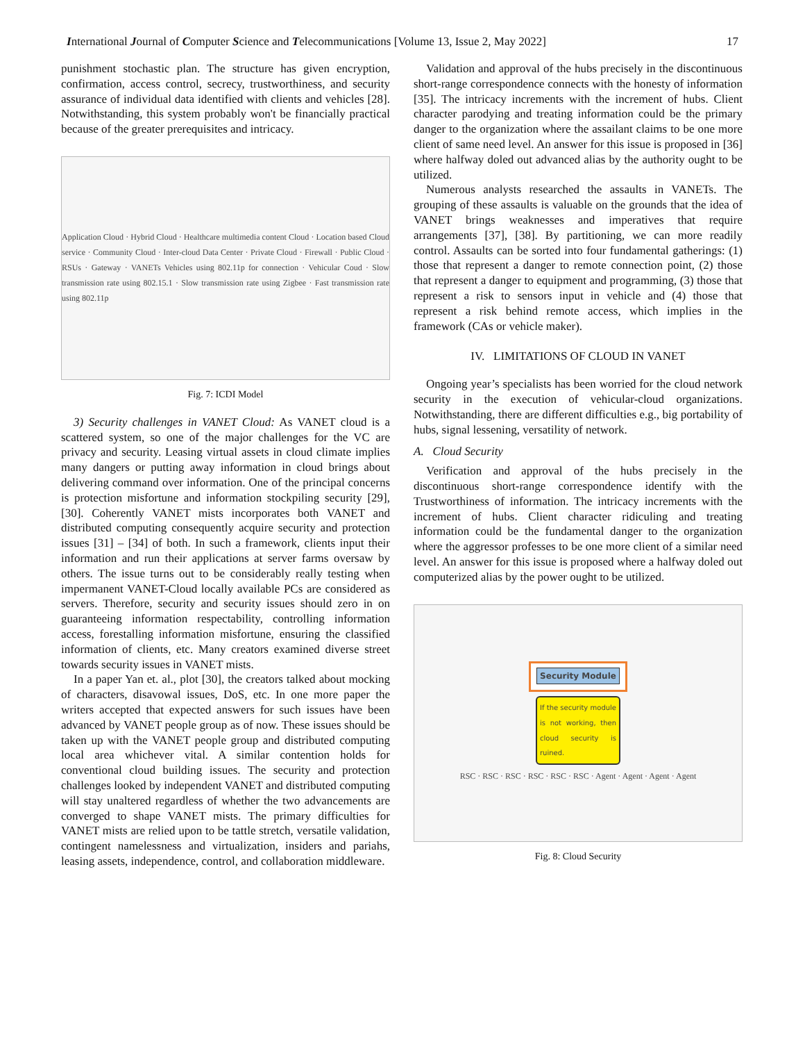International Journal of Computer Science and Telecommunications [Volume 13, Issue 2, May 2022] 17
punishment stochastic plan. The structure has given encryption, confirmation, access control, secrecy, trustworthiness, and security assurance of individual data identified with clients and vehicles [28]. Notwithstanding, this system probably won't be financially practical because of the greater prerequisites and intricacy.
Application Cloud · Hybrid Cloud · Healthcare multimedia content Cloud · Location based Cloud service · Community Cloud · Inter-cloud Data Center · Private Cloud · Firewall · Public Cloud · RSUs · Gateway · VANETs Vehicles using 802.11p for connection · Vehicular Coud · Slow transmission rate using 802.15.1 · Slow transmission rate using Zigbee · Fast transmission rate using 802.11p
Fig. 7: ICDI Model
3) Security challenges in VANET Cloud: As VANET cloud is a scattered system, so one of the major challenges for the VC are privacy and security. Leasing virtual assets in cloud climate implies many dangers or putting away information in cloud brings about delivering command over information. One of the principal concerns is protection misfortune and information stockpiling security [29], [30]. Coherently VANET mists incorporates both VANET and distributed computing consequently acquire security and protection issues [31] – [34] of both. In such a framework, clients input their information and run their applications at server farms oversaw by others. The issue turns out to be considerably really testing when impermanent VANET-Cloud locally available PCs are considered as servers. Therefore, security and security issues should zero in on guaranteeing information respectability, controlling information access, forestalling information misfortune, ensuring the classified information of clients, etc. Many creators examined diverse street towards security issues in VANET mists.
In a paper Yan et. al., plot [30], the creators talked about mocking of characters, disavowal issues, DoS, etc. In one more paper the writers accepted that expected answers for such issues have been advanced by VANET people group as of now. These issues should be taken up with the VANET people group and distributed computing local area whichever vital. A similar contention holds for conventional cloud building issues. The security and protection challenges looked by independent VANET and distributed computing will stay unaltered regardless of whether the two advancements are converged to shape VANET mists. The primary difficulties for VANET mists are relied upon to be tattle stretch, versatile validation, contingent namelessness and virtualization, insiders and pariahs, leasing assets, independence, control, and collaboration middleware.
Validation and approval of the hubs precisely in the discontinuous short-range correspondence connects with the honesty of information [35]. The intricacy increments with the increment of hubs. Client character parodying and treating information could be the primary danger to the organization where the assailant claims to be one more client of same need level. An answer for this issue is proposed in [36] where halfway doled out advanced alias by the authority ought to be utilized.
Numerous analysts researched the assaults in VANETs. The grouping of these assaults is valuable on the grounds that the idea of VANET brings weaknesses and imperatives that require arrangements [37], [38]. By partitioning, we can more readily control. Assaults can be sorted into four fundamental gatherings: (1) those that represent a danger to remote connection point, (2) those that represent a danger to equipment and programming, (3) those that represent a risk to sensors input in vehicle and (4) those that represent a risk behind remote access, which implies in the framework (CAs or vehicle maker).
IV. LIMITATIONS OF CLOUD IN VANET
Ongoing year’s specialists has been worried for the cloud network security in the execution of vehicular-cloud organizations. Notwithstanding, there are different difficulties e.g., big portability of hubs, signal lessening, versatility of network.
A. Cloud Security
Verification and approval of the hubs precisely in the discontinuous short-range correspondence identify with the Trustworthiness of information. The intricacy increments with the increment of hubs. Client character ridiculing and treating information could be the fundamental danger to the organization where the aggressor professes to be one more client of a similar need level. An answer for this issue is proposed where a halfway doled out computerized alias by the power ought to be utilized.
Security Module
If the security module is not working, then cloud security is ruined.
RSC · RSC · RSC · RSC · RSC · RSC · Agent · Agent · Agent · Agent
Fig. 8: Cloud Security